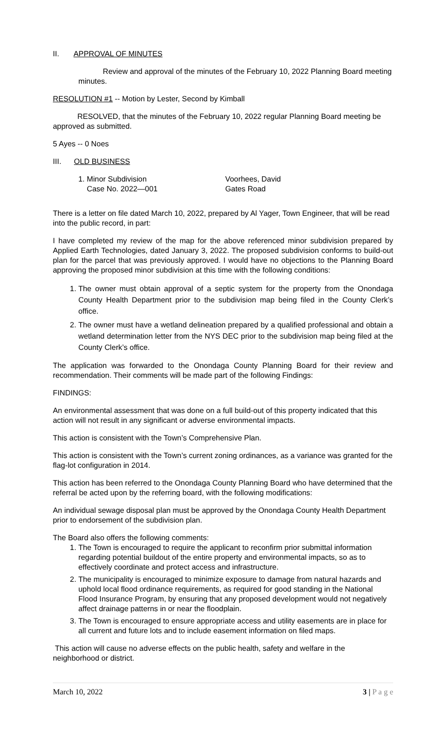II. APPROVAL OF MINUTES
Review and approval of the minutes of the February 10, 2022 Planning Board meeting minutes.
RESOLUTION #1 -- Motion by Lester, Second by Kimball
RESOLVED, that the minutes of the February 10, 2022 regular Planning Board meeting be approved as submitted.
5 Ayes -- 0 Noes
III. OLD BUSINESS
1. Minor Subdivision Voorhees, David
Case No. 2022—001 Gates Road
There is a letter on file dated March 10, 2022, prepared by Al Yager, Town Engineer, that will be read into the public record, in part:
I have completed my review of the map for the above referenced minor subdivision prepared by Applied Earth Technologies, dated January 3, 2022. The proposed subdivision conforms to build-out plan for the parcel that was previously approved. I would have no objections to the Planning Board approving the proposed minor subdivision at this time with the following conditions:
1. The owner must obtain approval of a septic system for the property from the Onondaga County Health Department prior to the subdivision map being filed in the County Clerk’s office.
2. The owner must have a wetland delineation prepared by a qualified professional and obtain a wetland determination letter from the NYS DEC prior to the subdivision map being filed at the County Clerk’s office.
The application was forwarded to the Onondaga County Planning Board for their review and recommendation. Their comments will be made part of the following Findings:
FINDINGS:
An environmental assessment that was done on a full build-out of this property indicated that this action will not result in any significant or adverse environmental impacts.
This action is consistent with the Town’s Comprehensive Plan.
This action is consistent with the Town’s current zoning ordinances, as a variance was granted for the flag-lot configuration in 2014.
This action has been referred to the Onondaga County Planning Board who have determined that the referral be acted upon by the referring board, with the following modifications:
An individual sewage disposal plan must be approved by the Onondaga County Health Department prior to endorsement of the subdivision plan.
The Board also offers the following comments:
1. The Town is encouraged to require the applicant to reconfirm prior submittal information regarding potential buildout of the entire property and environmental impacts, so as to effectively coordinate and protect access and infrastructure.
2. The municipality is encouraged to minimize exposure to damage from natural hazards and uphold local flood ordinance requirements, as required for good standing in the National Flood Insurance Program, by ensuring that any proposed development would not negatively affect drainage patterns in or near the floodplain.
3. The Town is encouraged to ensure appropriate access and utility easements are in place for all current and future lots and to include easement information on filed maps.
This action will cause no adverse effects on the public health, safety and welfare in the neighborhood or district.
March 10, 2022 3 | P a g e